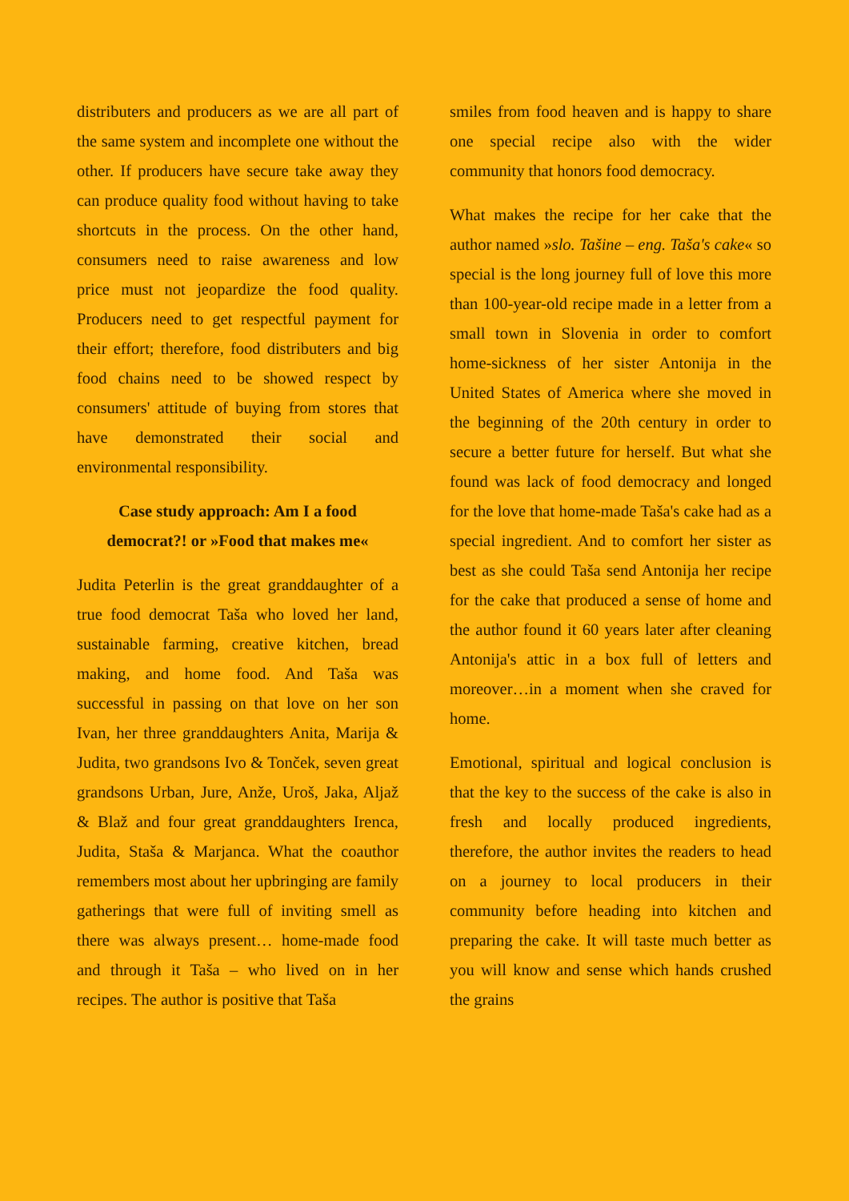distributers and producers as we are all part of the same system and incomplete one without the other. If producers have secure take away they can produce quality food without having to take shortcuts in the process. On the other hand, consumers need to raise awareness and low price must not jeopardize the food quality. Producers need to get respectful payment for their effort; therefore, food distributers and big food chains need to be showed respect by consumers' attitude of buying from stores that have demonstrated their social and environmental responsibility.
Case study approach: Am I a food
democrat?! or »Food that makes me«
Judita Peterlin is the great granddaughter of a true food democrat Taša who loved her land, sustainable farming, creative kitchen, bread making, and home food. And Taša was successful in passing on that love on her son Ivan, her three granddaughters Anita, Marija & Judita, two grandsons Ivo & Tonček, seven great grandsons Urban, Jure, Anže, Uroš, Jaka, Aljaž & Blaž and four great granddaughters Irenca, Judita, Staša & Marjanca. What the coauthor remembers most about her upbringing are family gatherings that were full of inviting smell as there was always present… home-made food and through it Taša – who lived on in her recipes. The author is positive that Taša
smiles from food heaven and is happy to share one special recipe also with the wider community that honors food democracy.
What makes the recipe for her cake that the author named »slo. Tašine – eng. Taša's cake« so special is the long journey full of love this more than 100-year-old recipe made in a letter from a small town in Slovenia in order to comfort home-sickness of her sister Antonija in the United States of America where she moved in the beginning of the 20th century in order to secure a better future for herself. But what she found was lack of food democracy and longed for the love that home-made Taša's cake had as a special ingredient. And to comfort her sister as best as she could Taša send Antonija her recipe for the cake that produced a sense of home and the author found it 60 years later after cleaning Antonija's attic in a box full of letters and moreover…in a moment when she craved for home.
Emotional, spiritual and logical conclusion is that the key to the success of the cake is also in fresh and locally produced ingredients, therefore, the author invites the readers to head on a journey to local producers in their community before heading into kitchen and preparing the cake. It will taste much better as you will know and sense which hands crushed the grains